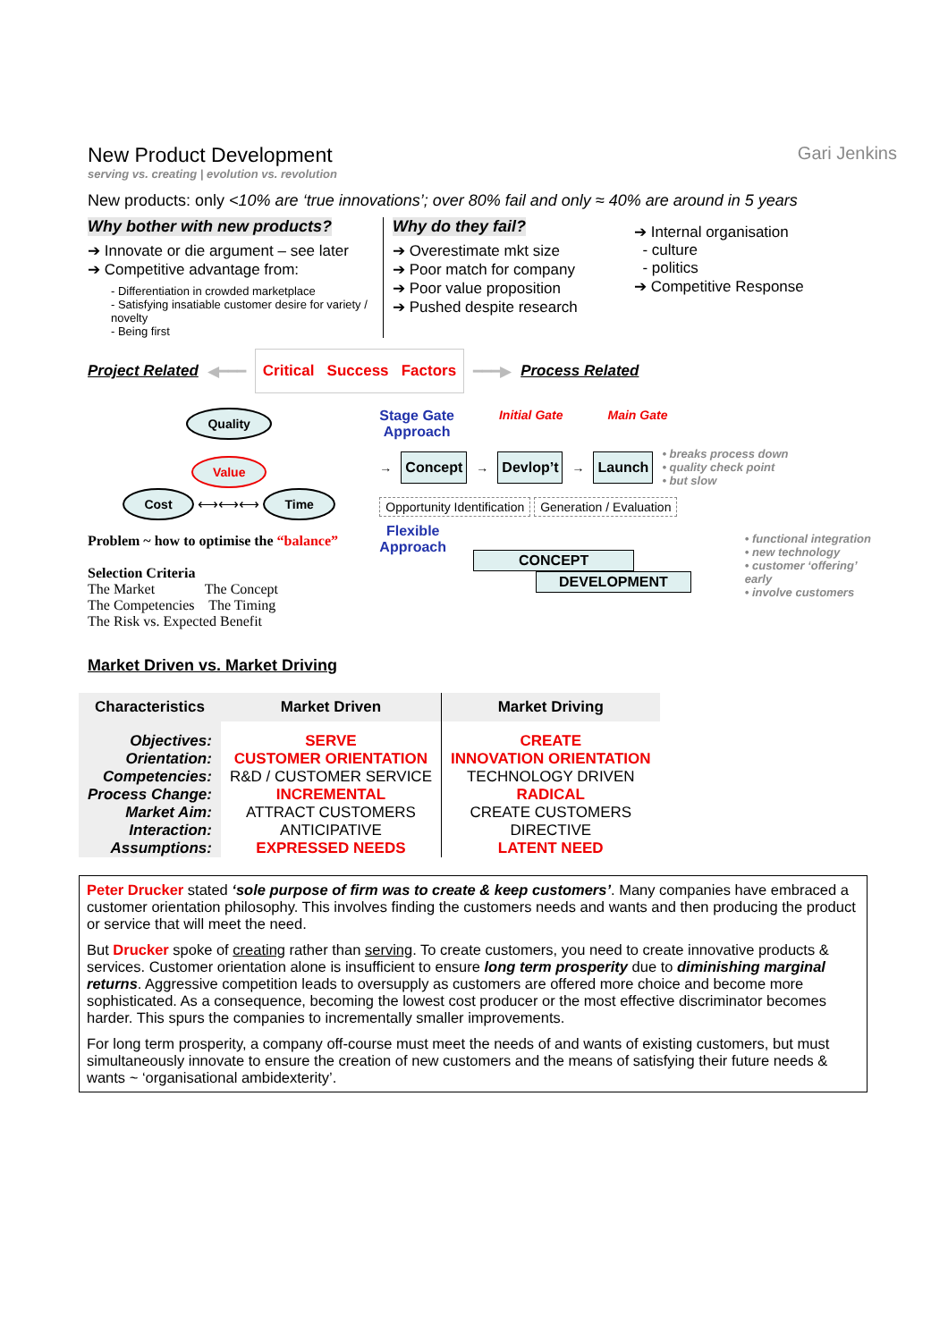New Product Development
serving vs. creating | evolution vs. revolution
Gari Jenkins
New products: only <10% are ‘true innovations’; over 80% fail and only ≈ 40% are around in 5 years
Why bother with new products?
➔ Innovate or die argument – see later
➔ Competitive advantage from:
- Differentiation in crowded marketplace
- Satisfying insatiable customer desire for variety / novelty
- Being first
Why do they fail?
➔ Overestimate mkt size
➔ Poor match for company
➔ Poor value proposition
➔ Pushed despite research
➔ Internal organisation
- culture
- politics
➔ Competitive Response
Project Related ◀━━━ Critical Success Factors ━━━▶ Process Related
Quality
Value
Cost ⟷⟷⟷ Time
Problem ~ how to optimise the “balance”
Selection Criteria
The Market The Concept
The Competencies The Timing
The Risk vs. Expected Benefit
Stage Gate
Approach Initial Gate Main Gate
→ Concept → Devlop’t → Launch • breaks process down
• quality check point
• but slow
Opportunity Identification Generation / Evaluation
Flexible
Approach
CONCEPT
DEVELOPMENT
• functional integration
• new technology
• customer ‘offering’ early
• involve customers
Market Driven vs. Market Driving
| Characteristics | Market Driven | Market Driving |
| --- | --- | --- |
| Objectives: | SERVE | CREATE |
| Orientation: | CUSTOMER ORIENTATION | INNOVATION ORIENTATION |
| Competencies: | R&D / CUSTOMER SERVICE | TECHNOLOGY DRIVEN |
| Process Change: | INCREMENTAL | RADICAL |
| Market Aim: | ATTRACT CUSTOMERS | CREATE CUSTOMERS |
| Interaction: | ANTICIPATIVE | DIRECTIVE |
| Assumptions: | EXPRESSED NEEDS | LATENT NEED |
Peter Drucker stated ‘sole purpose of firm was to create & keep customers’. Many companies have embraced a customer orientation philosophy. This involves finding the customers needs and wants and then producing the product or service that will meet the need.
But Drucker spoke of creating rather than serving. To create customers, you need to create innovative products & services. Customer orientation alone is insufficient to ensure long term prosperity due to diminishing marginal returns. Aggressive competition leads to oversupply as customers are offered more choice and become more sophisticated. As a consequence, becoming the lowest cost producer or the most effective discriminator becomes harder. This spurs the companies to incrementally smaller improvements.
For long term prosperity, a company off-course must meet the needs of and wants of existing customers, but must simultaneously innovate to ensure the creation of new customers and the means of satisfying their future needs & wants ~ ‘organisational ambidexterity’.